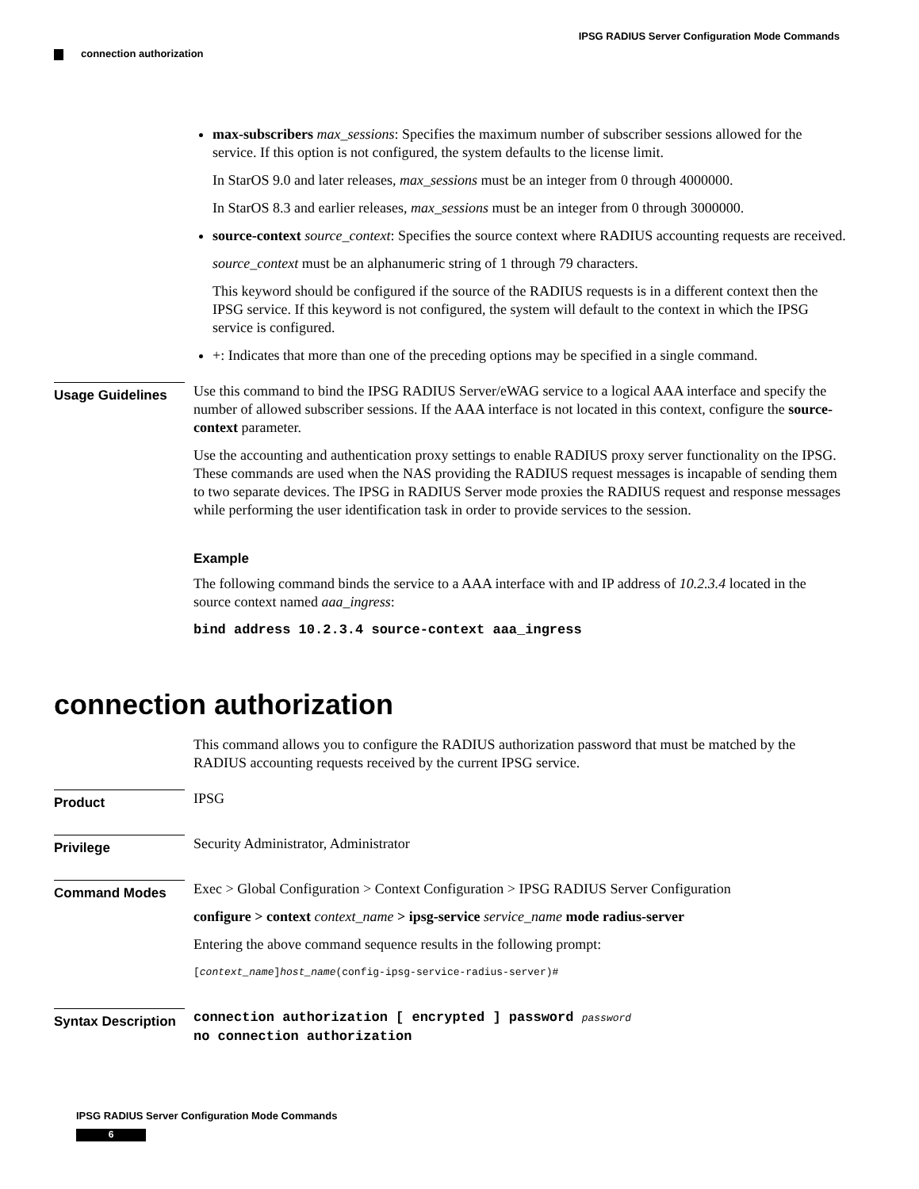IPSG RADIUS Server Configuration Mode Commands
connection authorization
max-subscribers max_sessions: Specifies the maximum number of subscriber sessions allowed for the service. If this option is not configured, the system defaults to the license limit.
In StarOS 9.0 and later releases, max_sessions must be an integer from 0 through 4000000.
In StarOS 8.3 and earlier releases, max_sessions must be an integer from 0 through 3000000.
source-context source_context: Specifies the source context where RADIUS accounting requests are received.
source_context must be an alphanumeric string of 1 through 79 characters.
This keyword should be configured if the source of the RADIUS requests is in a different context then the IPSG service. If this keyword is not configured, the system will default to the context in which the IPSG service is configured.
+: Indicates that more than one of the preceding options may be specified in a single command.
Usage Guidelines
Use this command to bind the IPSG RADIUS Server/eWAG service to a logical AAA interface and specify the number of allowed subscriber sessions. If the AAA interface is not located in this context, configure the source-context parameter.
Use the accounting and authentication proxy settings to enable RADIUS proxy server functionality on the IPSG. These commands are used when the NAS providing the RADIUS request messages is incapable of sending them to two separate devices. The IPSG in RADIUS Server mode proxies the RADIUS request and response messages while performing the user identification task in order to provide services to the session.
Example
The following command binds the service to a AAA interface with and IP address of 10.2.3.4 located in the source context named aaa_ingress:
bind address 10.2.3.4 source-context aaa_ingress
connection authorization
This command allows you to configure the RADIUS authorization password that must be matched by the RADIUS accounting requests received by the current IPSG service.
Product
IPSG
Privilege
Security Administrator, Administrator
Command Modes
Exec > Global Configuration > Context Configuration > IPSG RADIUS Server Configuration
configure > context context_name > ipsg-service service_name mode radius-server
Entering the above command sequence results in the following prompt:
[context_name]host_name(config-ipsg-service-radius-server)#
Syntax Description
connection authorization [ encrypted ] password password
no connection authorization
IPSG RADIUS Server Configuration Mode Commands
6